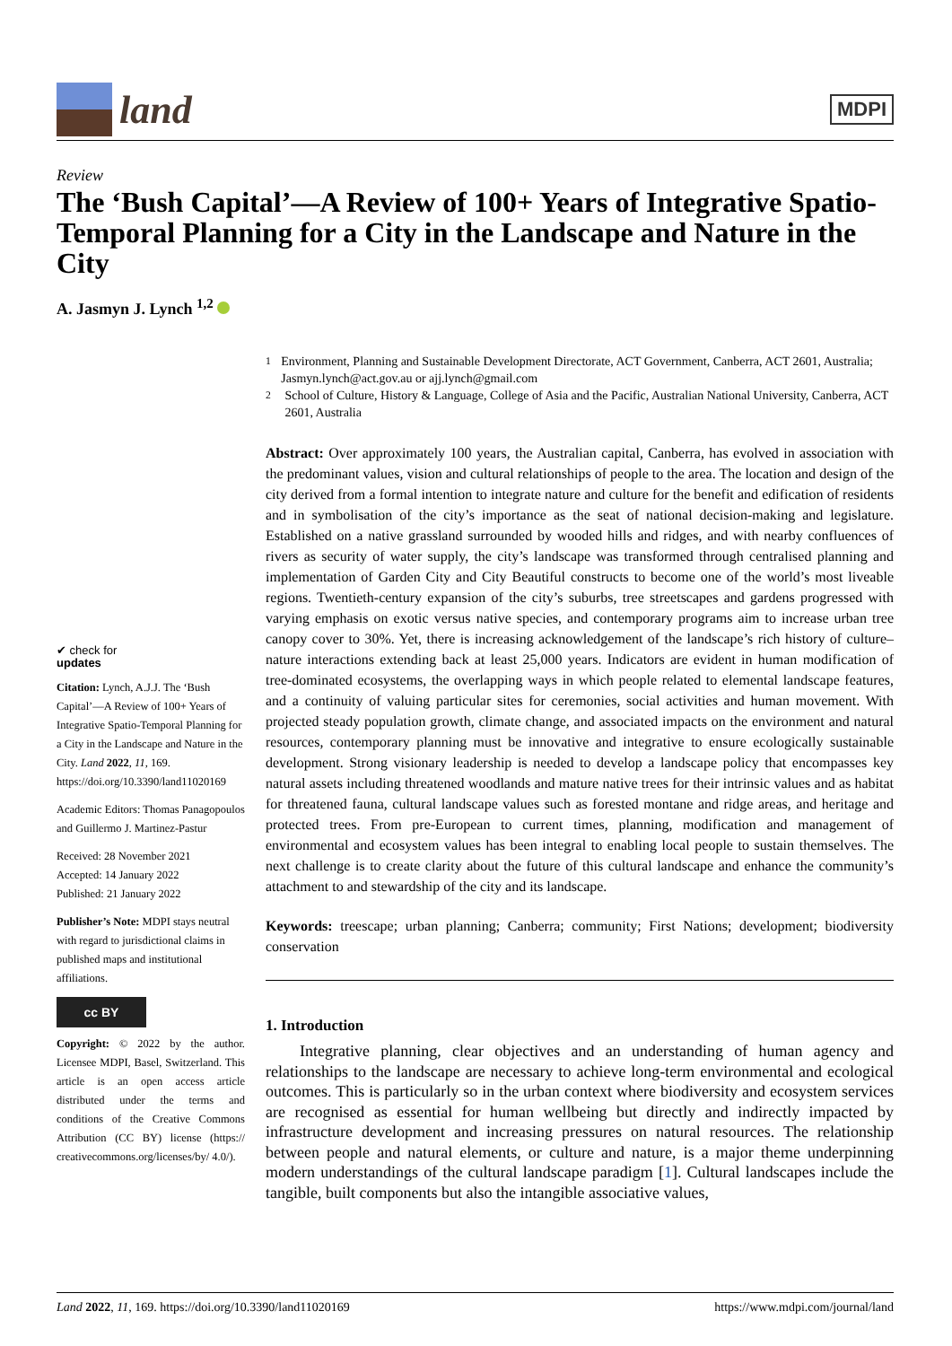land
MDPI
Review
The ‘Bush Capital’—A Review of 100+ Years of Integrative Spatio-Temporal Planning for a City in the Landscape and Nature in the City
A. Jasmyn J. Lynch <sup>1,2</sup>
✔ check for
updates
Citation: Lynch, A.J.J. The ‘Bush Capital’—A Review of 100+ Years of Integrative Spatio-Temporal Planning for a City in the Landscape and Nature in the City. Land 2022, 11, 169. https://doi.org/10.3390/land11020169
Academic Editors: Thomas Panagopoulos and Guillermo J. Martinez-Pastur
Received: 28 November 2021
Accepted: 14 January 2022
Published: 21 January 2022
Publisher’s Note: MDPI stays neutral with regard to jurisdictional claims in published maps and institutional affiliations.
cc BY
Copyright: © 2022 by the author. Licensee MDPI, Basel, Switzerland. This article is an open access article distributed under the terms and conditions of the Creative Commons Attribution (CC BY) license (https:// creativecommons.org/licenses/by/ 4.0/).
<sup>1</sup> Environment, Planning and Sustainable Development Directorate, ACT Government, Canberra, ACT 2601, Australia; Jasmyn.lynch@act.gov.au or ajj.lynch@gmail.com
<sup>2</sup> School of Culture, History & Language, College of Asia and the Pacific, Australian National University, Canberra, ACT 2601, Australia
Abstract: Over approximately 100 years, the Australian capital, Canberra, has evolved in association with the predominant values, vision and cultural relationships of people to the area. The location and design of the city derived from a formal intention to integrate nature and culture for the benefit and edification of residents and in symbolisation of the city’s importance as the seat of national decision-making and legislature. Established on a native grassland surrounded by wooded hills and ridges, and with nearby confluences of rivers as security of water supply, the city’s landscape was transformed through centralised planning and implementation of Garden City and City Beautiful constructs to become one of the world’s most liveable regions. Twentieth-century expansion of the city’s suburbs, tree streetscapes and gardens progressed with varying emphasis on exotic versus native species, and contemporary programs aim to increase urban tree canopy cover to 30%. Yet, there is increasing acknowledgement of the landscape’s rich history of culture–nature interactions extending back at least 25,000 years. Indicators are evident in human modification of tree-dominated ecosystems, the overlapping ways in which people related to elemental landscape features, and a continuity of valuing particular sites for ceremonies, social activities and human movement. With projected steady population growth, climate change, and associated impacts on the environment and natural resources, contemporary planning must be innovative and integrative to ensure ecologically sustainable development. Strong visionary leadership is needed to develop a landscape policy that encompasses key natural assets including threatened woodlands and mature native trees for their intrinsic values and as habitat for threatened fauna, cultural landscape values such as forested montane and ridge areas, and heritage and protected trees. From pre-European to current times, planning, modification and management of environmental and ecosystem values has been integral to enabling local people to sustain themselves. The next challenge is to create clarity about the future of this cultural landscape and enhance the community’s attachment to and stewardship of the city and its landscape.
Keywords: treescape; urban planning; Canberra; community; First Nations; development; biodiversity conservation
1. Introduction
Integrative planning, clear objectives and an understanding of human agency and relationships to the landscape are necessary to achieve long-term environmental and ecological outcomes. This is particularly so in the urban context where biodiversity and ecosystem services are recognised as essential for human wellbeing but directly and indirectly impacted by infrastructure development and increasing pressures on natural resources. The relationship between people and natural elements, or culture and nature, is a major theme underpinning modern understandings of the cultural landscape paradigm [1]. Cultural landscapes include the tangible, built components but also the intangible associative values,
Land 2022, 11, 169. https://doi.org/10.3390/land11020169 https://www.mdpi.com/journal/land